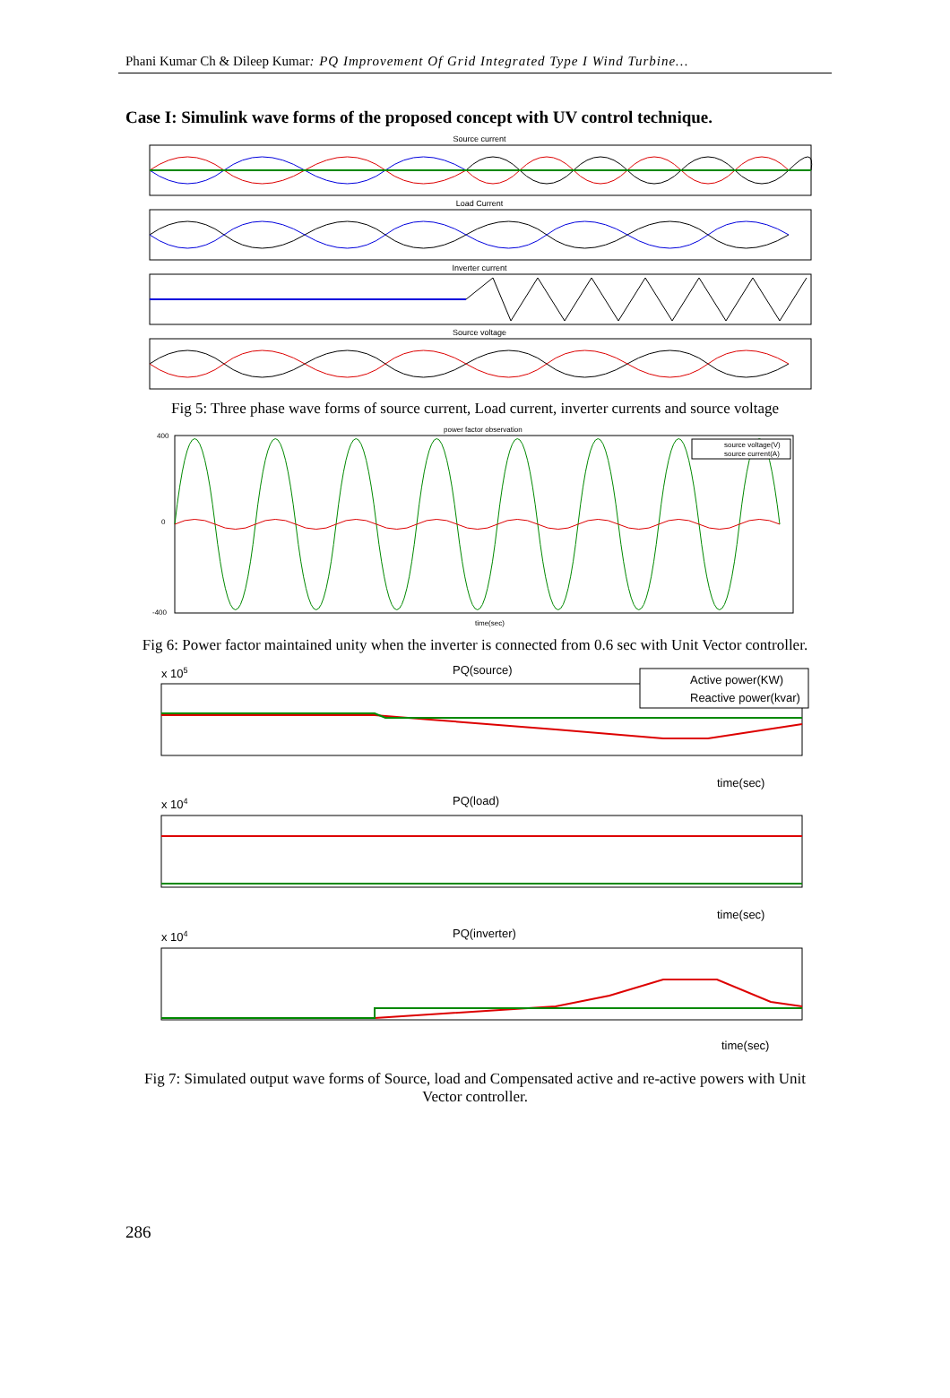Phani Kumar Ch & Dileep Kumar: PQ Improvement Of Grid Integrated Type I Wind Turbine…
Case I: Simulink wave forms of the proposed concept with UV control technique.
Source current
Load Current
Inverter current
Source voltage
Fig 5: Three phase wave forms of source current, Load current, inverter currents and source voltage
power factor observation
source voltage(V)
source current(A)
400
0
-400
time(sec)
Fig 6: Power factor maintained unity when the inverter is connected from 0.6 sec with Unit Vector controller.
PQ(source)
x 105
Active power(KW)
Reactive power(kvar)
time(sec)
PQ(load)
x 104
time(sec)
PQ(inverter)
x 104
time(sec)
Fig 7: Simulated output wave forms of Source, load and Compensated active and re-active powers with Unit Vector controller.
286